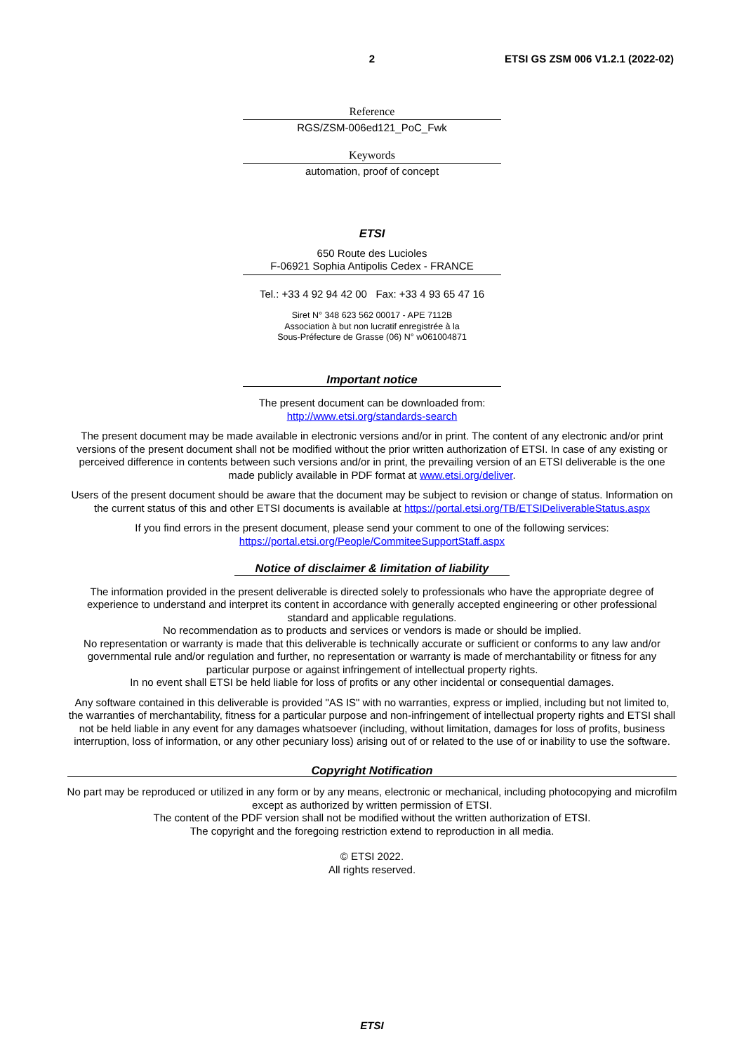2 ETSI GS ZSM 006 V1.2.1 (2022-02)
Reference
RGS/ZSM-006ed121_PoC_Fwk
Keywords
automation, proof of concept
ETSI
650 Route des Lucioles
F-06921 Sophia Antipolis Cedex - FRANCE
Tel.: +33 4 92 94 42 00 Fax: +33 4 93 65 47 16
Siret N° 348 623 562 00017 - APE 7112B
Association à but non lucratif enregistrée à la
Sous-Préfecture de Grasse (06) N° w061004871
Important notice
The present document can be downloaded from:
http://www.etsi.org/standards-search
The present document may be made available in electronic versions and/or in print. The content of any electronic and/or print versions of the present document shall not be modified without the prior written authorization of ETSI. In case of any existing or perceived difference in contents between such versions and/or in print, the prevailing version of an ETSI deliverable is the one made publicly available in PDF format at www.etsi.org/deliver.
Users of the present document should be aware that the document may be subject to revision or change of status. Information on the current status of this and other ETSI documents is available at https://portal.etsi.org/TB/ETSIDeliverableStatus.aspx
If you find errors in the present document, please send your comment to one of the following services:
https://portal.etsi.org/People/CommiteeSupportStaff.aspx
Notice of disclaimer & limitation of liability
The information provided in the present deliverable is directed solely to professionals who have the appropriate degree of experience to understand and interpret its content in accordance with generally accepted engineering or other professional standard and applicable regulations.
No recommendation as to products and services or vendors is made or should be implied.
No representation or warranty is made that this deliverable is technically accurate or sufficient or conforms to any law and/or governmental rule and/or regulation and further, no representation or warranty is made of merchantability or fitness for any particular purpose or against infringement of intellectual property rights.
In no event shall ETSI be held liable for loss of profits or any other incidental or consequential damages.
Any software contained in this deliverable is provided "AS IS" with no warranties, express or implied, including but not limited to, the warranties of merchantability, fitness for a particular purpose and non-infringement of intellectual property rights and ETSI shall not be held liable in any event for any damages whatsoever (including, without limitation, damages for loss of profits, business interruption, loss of information, or any other pecuniary loss) arising out of or related to the use of or inability to use the software.
Copyright Notification
No part may be reproduced or utilized in any form or by any means, electronic or mechanical, including photocopying and microfilm except as authorized by written permission of ETSI.
The content of the PDF version shall not be modified without the written authorization of ETSI.
The copyright and the foregoing restriction extend to reproduction in all media.
© ETSI 2022.
All rights reserved.
ETSI